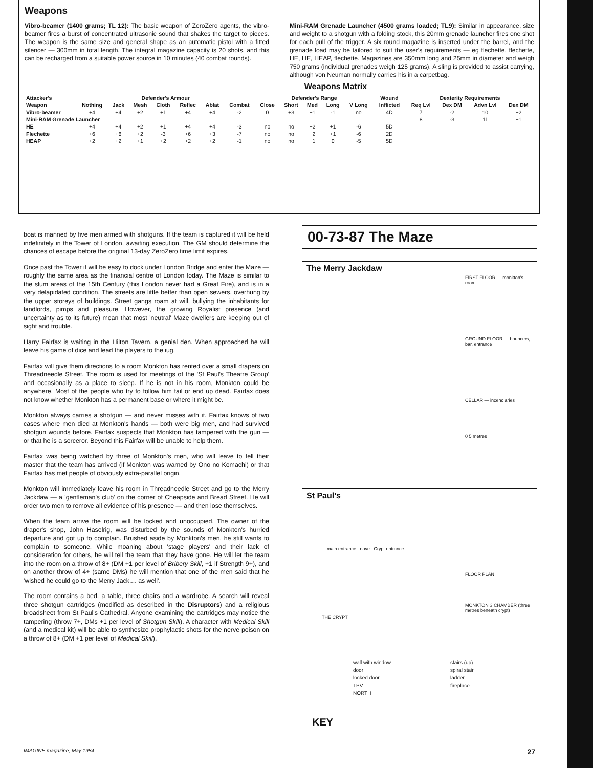Weapons
Vibro-beamer (1400 grams; TL 12): The basic weapon of ZeroZero agents, the vibro-beamer fires a burst of concentrated ultrasonic sound that shakes the target to pieces. The weapon is the same size and general shape as an automatic pistol with a fitted silencer — 300mm in total length. The integral magazine capacity is 20 shots, and this can be recharged from a suitable power source in 10 minutes (40 combat rounds).
Mini-RAM Grenade Launcher (4500 grams loaded; TL9): Similar in appearance, size and weight to a shotgun with a folding stock, this 20mm grenade launcher fires one shot for each pull of the trigger. A six round magazine is inserted under the barrel, and the grenade load may be tailored to suit the user's requirements — eg flechette, flechette, HE, HE, HEAP, flechette. Magazines are 350mm long and 25mm in diameter and weigh 750 grams (individual grenades weigh 125 grams). A sling is provided to assist carrying, although von Neuman normally carries his in a carpetbag.
Weapons Matrix
| Attacker's | Defender's Armour | | | | | | | Defender's Range | | | | | Wound | Dexterity Requirements | | | |
| --- | --- | --- | --- | --- | --- | --- | --- | --- | --- | --- | --- | --- | --- | --- | --- | --- | --- |
| Weapon | Nothing | Jack | Mesh | Cloth | Reflec | Ablat | Combat | Close | Short | Med | Long | V Long | Inflicted | Req Lvl | Dex DM | Advn Lvl | Dex DM |
| Vibro-beamer | +4 | +4 | +2 | +1 | +4 | +4 | -2 | 0 | +3 | +1 | -1 | no | 4D | 7 | -2 | 10 | +2 |
| Mini-RAM Grenade Launcher | | | | | | | | | | | | | | 8 | -3 | 11 | +1 |
| HE | +4 | +4 | +2 | +1 | +4 | +4 | -3 | no | no | +2 | +1 | -6 | 5D | | | | |
| Flechette | +6 | +6 | +2 | -3 | +6 | +3 | -7 | no | no | +2 | +1 | -6 | 2D | | | | |
| HEAP | +2 | +2 | +1 | +2 | +2 | +2 | -1 | no | no | +1 | 0 | -5 | 5D | | | | |
boat is manned by five men armed with shotguns. If the team is captured it will be held indefinitely in the Tower of London, awaiting execution. The GM should determine the chances of escape before the original 13-day ZeroZero time limit expires.
Once past the Tower it will be easy to dock under London Bridge and enter the Maze — roughly the same area as the financial centre of London today. The Maze is similar to the slum areas of the 15th Century (this London never had a Great Fire), and is in a very delapidated condition. The streets are little better than open sewers, overhung by the upper storeys of buildings. Street gangs roam at will, bullying the inhabitants for landlords, pimps and pleasure. However, the growing Royalist presence (and uncertainty as to its future) mean that most 'neutral' Maze dwellers are keeping out of sight and trouble.
Harry Fairfax is waiting in the Hilton Tavern, a genial den. When approached he will leave his game of dice and lead the players to the iug.
Fairfax will give them directions to a room Monkton has rented over a small drapers on Threadneedle Street. The room is used for meetings of the 'St Paul's Theatre Group' and occasionally as a place to sleep. If he is not in his room, Monkton could be anywhere. Most of the people who try to follow him fail or end up dead. Fairfax does not know whether Monkton has a permanent base or where it might be.
Monkton always carries a shotgun — and never misses with it. Fairfax knows of two cases where men died at Monkton's hands — both were big men, and had survived shotgun wounds before. Fairfax suspects that Monkton has tampered with the gun — or that he is a sorceror. Beyond this Fairfax will be unable to help them.
Fairfax was being watched by three of Monkton's men, who will leave to tell their master that the team has arrived (if Monkton was warned by Ono no Komachi) or that Fairfax has met people of obviously extra-parallel origin.
Monkton will immediately leave his room in Threadneedle Street and go to the Merry Jackdaw — a 'gentleman's club' on the corner of Cheapside and Bread Street. He will order two men to remove all evidence of his presence — and then lose themselves.
When the team arrive the room will be locked and unoccupied. The owner of the draper's shop, John Haselrig, was disturbed by the sounds of Monkton's hurried departure and got up to complain. Brushed aside by Monkton's men, he still wants to complain to someone. While moaning about 'stage players' and their lack of consideration for others, he will tell the team that they have gone. He will let the team into the room on a throw of 8+ (DM +1 per level of Bribery Skill, +1 if Strength 9+), and on another throw of 4+ (same DMs) he will mention that one of the men said that he 'wished he could go to the Merry Jack.... as well'.
The room contains a bed, a table, three chairs and a wardrobe. A search will reveal three shotgun cartridges (modified as described in the Disruptors) and a religious broadsheet from St Paul's Cathedral. Anyone examining the cartridges may notice the tampering (throw 7+, DMs +1 per level of Shotgun Skill). A character with Medical Skill (and a medical kit) will be able to synthesize prophylactic shots for the nerve poison on a throw of 8+ (DM +1 per level of Medical Skill).
00-73-87 The Maze
The Merry Jackdaw
FIRST FLOOR — monkton's room
GROUND FLOOR — bouncers, bar, entrance
CELLAR — incendiaries
0 5 metres
St Paul's
main entrance nave Crypt entrance
FLOOR PLAN
MONKTON'S CHAMBER (three metres beneath crypt)
THE CRYPT
wall with window stairs (up) door spiral stair locked door ladder TPV fireplace NORTH
KEY
IMAGINE magazine, May 1984 27